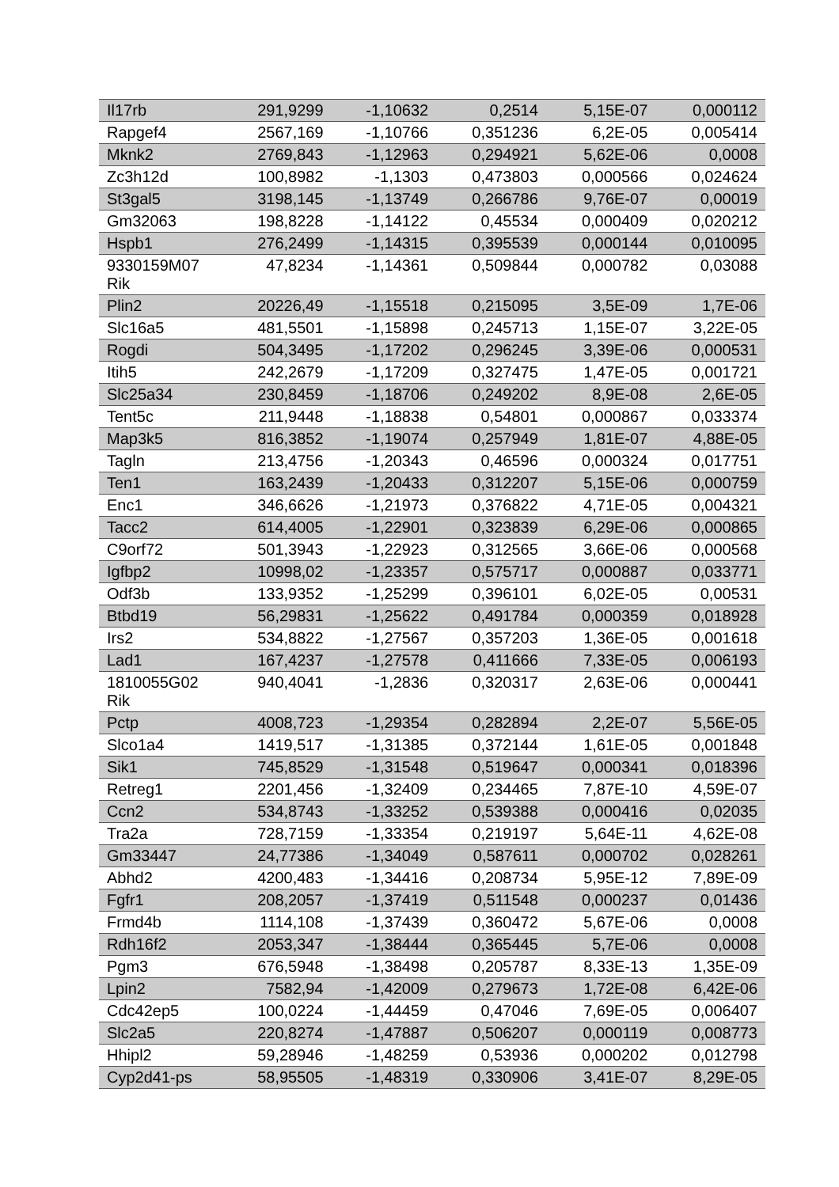| Il17rb | 291,9299 | -1,10632 | 0,2514 | 5,15E-07 | 0,000112 |
| Rapgef4 | 2567,169 | -1,10766 | 0,351236 | 6,2E-05 | 0,005414 |
| Mknk2 | 2769,843 | -1,12963 | 0,294921 | 5,62E-06 | 0,0008 |
| Zc3h12d | 100,8982 | -1,1303 | 0,473803 | 0,000566 | 0,024624 |
| St3gal5 | 3198,145 | -1,13749 | 0,266786 | 9,76E-07 | 0,00019 |
| Gm32063 | 198,8228 | -1,14122 | 0,45534 | 0,000409 | 0,020212 |
| Hspb1 | 276,2499 | -1,14315 | 0,395539 | 0,000144 | 0,010095 |
| 9330159M07 Rik | 47,8234 | -1,14361 | 0,509844 | 0,000782 | 0,03088 |
| Plin2 | 20226,49 | -1,15518 | 0,215095 | 3,5E-09 | 1,7E-06 |
| Slc16a5 | 481,5501 | -1,15898 | 0,245713 | 1,15E-07 | 3,22E-05 |
| Rogdi | 504,3495 | -1,17202 | 0,296245 | 3,39E-06 | 0,000531 |
| Itih5 | 242,2679 | -1,17209 | 0,327475 | 1,47E-05 | 0,001721 |
| Slc25a34 | 230,8459 | -1,18706 | 0,249202 | 8,9E-08 | 2,6E-05 |
| Tent5c | 211,9448 | -1,18838 | 0,54801 | 0,000867 | 0,033374 |
| Map3k5 | 816,3852 | -1,19074 | 0,257949 | 1,81E-07 | 4,88E-05 |
| Tagln | 213,4756 | -1,20343 | 0,46596 | 0,000324 | 0,017751 |
| Ten1 | 163,2439 | -1,20433 | 0,312207 | 5,15E-06 | 0,000759 |
| Enc1 | 346,6626 | -1,21973 | 0,376822 | 4,71E-05 | 0,004321 |
| Tacc2 | 614,4005 | -1,22901 | 0,323839 | 6,29E-06 | 0,000865 |
| C9orf72 | 501,3943 | -1,22923 | 0,312565 | 3,66E-06 | 0,000568 |
| Igfbp2 | 10998,02 | -1,23357 | 0,575717 | 0,000887 | 0,033771 |
| Odf3b | 133,9352 | -1,25299 | 0,396101 | 6,02E-05 | 0,00531 |
| Btbd19 | 56,29831 | -1,25622 | 0,491784 | 0,000359 | 0,018928 |
| Irs2 | 534,8822 | -1,27567 | 0,357203 | 1,36E-05 | 0,001618 |
| Lad1 | 167,4237 | -1,27578 | 0,411666 | 7,33E-05 | 0,006193 |
| 1810055G02 Rik | 940,4041 | -1,2836 | 0,320317 | 2,63E-06 | 0,000441 |
| Pctp | 4008,723 | -1,29354 | 0,282894 | 2,2E-07 | 5,56E-05 |
| Slco1a4 | 1419,517 | -1,31385 | 0,372144 | 1,61E-05 | 0,001848 |
| Sik1 | 745,8529 | -1,31548 | 0,519647 | 0,000341 | 0,018396 |
| Retreg1 | 2201,456 | -1,32409 | 0,234465 | 7,87E-10 | 4,59E-07 |
| Ccn2 | 534,8743 | -1,33252 | 0,539388 | 0,000416 | 0,02035 |
| Tra2a | 728,7159 | -1,33354 | 0,219197 | 5,64E-11 | 4,62E-08 |
| Gm33447 | 24,77386 | -1,34049 | 0,587611 | 0,000702 | 0,028261 |
| Abhd2 | 4200,483 | -1,34416 | 0,208734 | 5,95E-12 | 7,89E-09 |
| Fgfr1 | 208,2057 | -1,37419 | 0,511548 | 0,000237 | 0,01436 |
| Frmd4b | 1114,108 | -1,37439 | 0,360472 | 5,67E-06 | 0,0008 |
| Rdh16f2 | 2053,347 | -1,38444 | 0,365445 | 5,7E-06 | 0,0008 |
| Pgm3 | 676,5948 | -1,38498 | 0,205787 | 8,33E-13 | 1,35E-09 |
| Lpin2 | 7582,94 | -1,42009 | 0,279673 | 1,72E-08 | 6,42E-06 |
| Cdc42ep5 | 100,0224 | -1,44459 | 0,47046 | 7,69E-05 | 0,006407 |
| Slc2a5 | 220,8274 | -1,47887 | 0,506207 | 0,000119 | 0,008773 |
| Hhipl2 | 59,28946 | -1,48259 | 0,53936 | 0,000202 | 0,012798 |
| Cyp2d41-ps | 58,95505 | -1,48319 | 0,330906 | 3,41E-07 | 8,29E-05 |